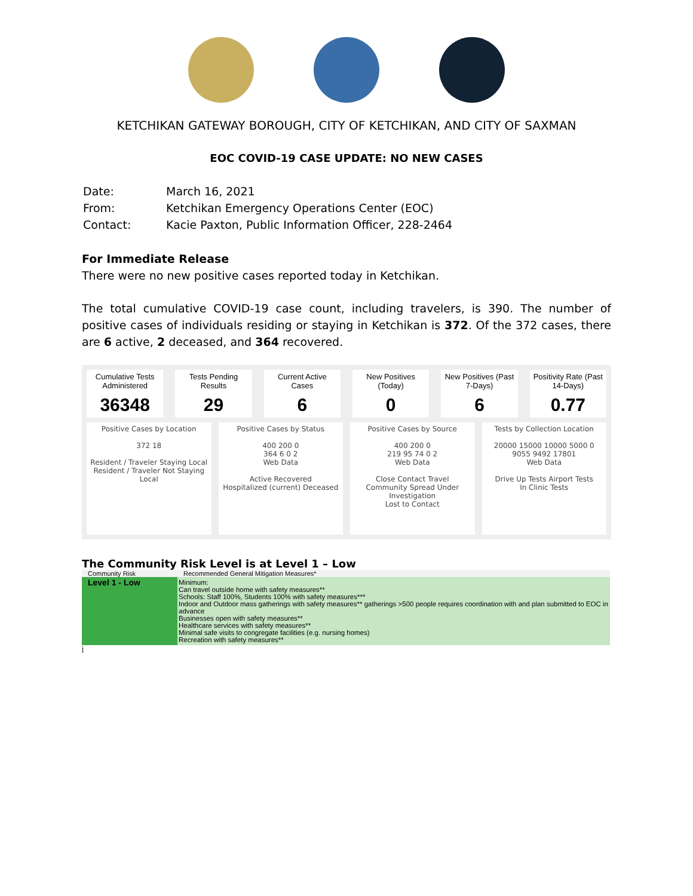KETCHIKAN GATEWAY BOROUGH, CITY OF KETCHIKAN, AND CITY OF SAXMAN
EOC COVID-19 CASE UPDATE: NO NEW CASES
| Date: | March 16, 2021 |
| From: | Ketchikan Emergency Operations Center (EOC) |
| Contact: | Kacie Paxton, Public Information Officer, 228-2464 |
For Immediate Release
There were no new positive cases reported today in Ketchikan.
The total cumulative COVID-19 case count, including travelers, is 390. The number of positive cases of individuals residing or staying in Ketchikan is 372. Of the 372 cases, there are 6 active, 2 deceased, and 364 recovered.
Cumulative Tests Administered
36348
Tests Pending Results
29
Current Active Cases
6
New Positives (Today)
0
New Positives (Past 7-Days)
6
Positivity Rate (Past 14-Days)
0.77
Positive Cases by Location
372 18
Resident / Traveler Staying Local
Resident / Traveler Not Staying Local
Positive Cases by Status
400 200 0
364 6 0 2
Web Data
Active Recovered
Hospitalized (current) Deceased
Positive Cases by Source
400 200 0
219 95 74 0 2
Web Data
Close Contact Travel
Community Spread Under Investigation
Lost to Contact
Tests by Collection Location
20000 15000 10000 5000 0
9055 9492 17801
Web Data
Drive Up Tests Airport Tests
In Clinic Tests
The Community Risk Level is at Level 1 – Low
| Community Risk | Recommended General Mitigation Measures* |
| --- | --- |
| Level 1 - Low | Minimum: Can travel outside home with safety measures** Schools: Staff 100%, Students 100% with safety measures*** Indoor and Outdoor mass gatherings with safety measures** gatherings >500 people requires coordination with and plan submitted to EOC in advance Businesses open with safety measures** Healthcare services with safety measures** Minimal safe visits to congregate facilities (e.g. nursing homes) Recreation with safety measures** |
i